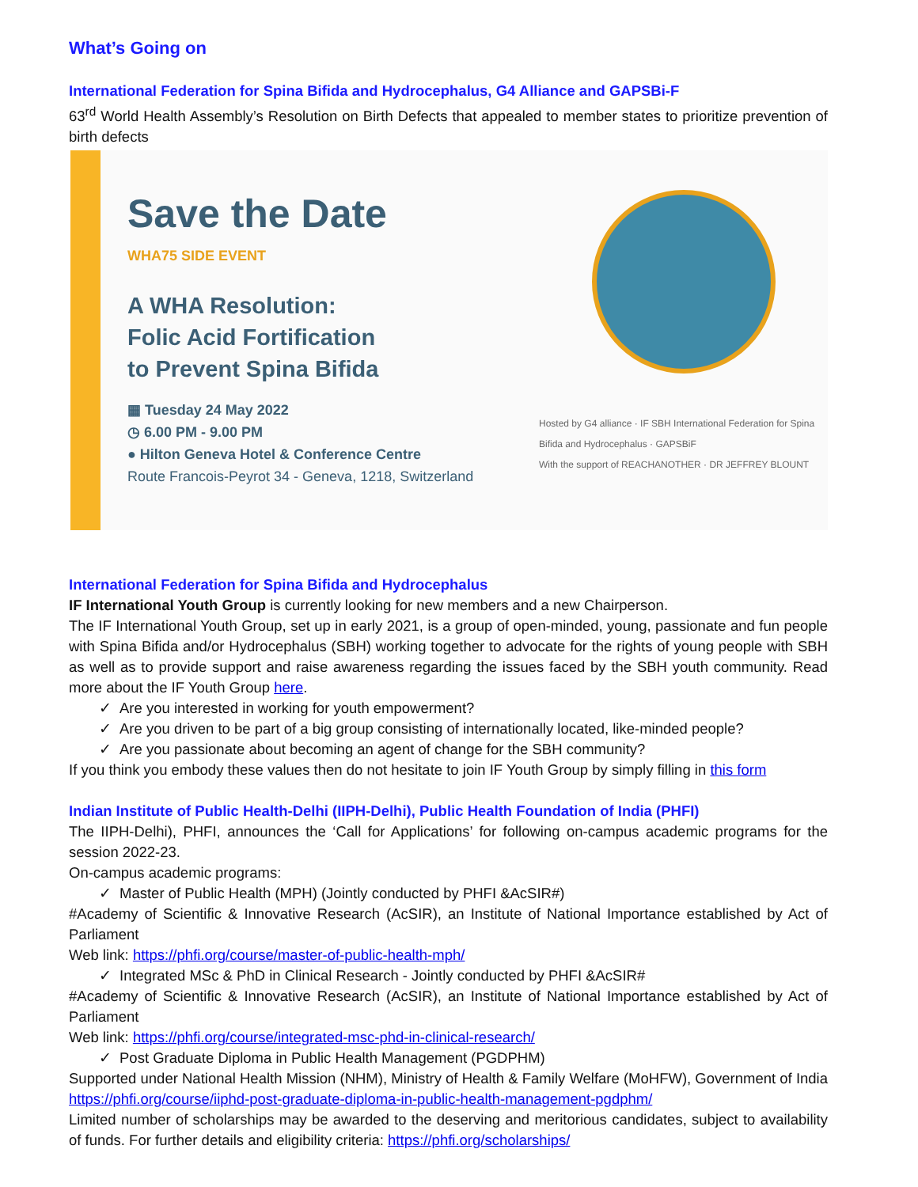What’s Going on
International Federation for Spina Bifida and Hydrocephalus, G4 Alliance and GAPSBi-F
63<sup>rd</sup> World Health Assembly’s Resolution on Birth Defects that appealed to member states to prioritize prevention of birth defects
Save the Date
WHA75 SIDE EVENT
A WHA Resolution:
Folic Acid Fortification
to Prevent Spina Bifida
▦ Tuesday 24 May 2022
◷ 6.00 PM - 9.00 PM
● Hilton Geneva Hotel & Conference Centre
Route Francois-Peyrot 34 - Geneva, 1218, Switzerland
Hosted by G4 alliance · IF SBH International Federation for Spina Bifida and Hydrocephalus · GAPSBiF
With the support of REACHANOTHER · DR JEFFREY BLOUNT
International Federation for Spina Bifida and Hydrocephalus
IF International Youth Group is currently looking for new members and a new Chairperson.
The IF International Youth Group, set up in early 2021, is a group of open-minded, young, passionate and fun people with Spina Bifida and/or Hydrocephalus (SBH) working together to advocate for the rights of young people with SBH as well as to provide support and raise awareness regarding the issues faced by the SBH youth community. Read more about the IF Youth Group here.
✓ Are you interested in working for youth empowerment?
✓ Are you driven to be part of a big group consisting of internationally located, like-minded people?
✓ Are you passionate about becoming an agent of change for the SBH community?
If you think you embody these values then do not hesitate to join IF Youth Group by simply filling in this form
Indian Institute of Public Health-Delhi (IIPH-Delhi), Public Health Foundation of India (PHFI)
The IIPH-Delhi), PHFI, announces the ‘Call for Applications’ for following on-campus academic programs for the session 2022-23.
On-campus academic programs:
✓ Master of Public Health (MPH) (Jointly conducted by PHFI &AcSIR#)
#Academy of Scientific & Innovative Research (AcSIR), an Institute of National Importance established by Act of Parliament
Web link: https://phfi.org/course/master-of-public-health-mph/
✓ Integrated MSc & PhD in Clinical Research - Jointly conducted by PHFI &AcSIR#
#Academy of Scientific & Innovative Research (AcSIR), an Institute of National Importance established by Act of Parliament
Web link: https://phfi.org/course/integrated-msc-phd-in-clinical-research/
✓ Post Graduate Diploma in Public Health Management (PGDPHM)
Supported under National Health Mission (NHM), Ministry of Health & Family Welfare (MoHFW), Government of India https://phfi.org/course/iiphd-post-graduate-diploma-in-public-health-management-pgdphm/
Limited number of scholarships may be awarded to the deserving and meritorious candidates, subject to availability of funds. For further details and eligibility criteria: https://phfi.org/scholarships/